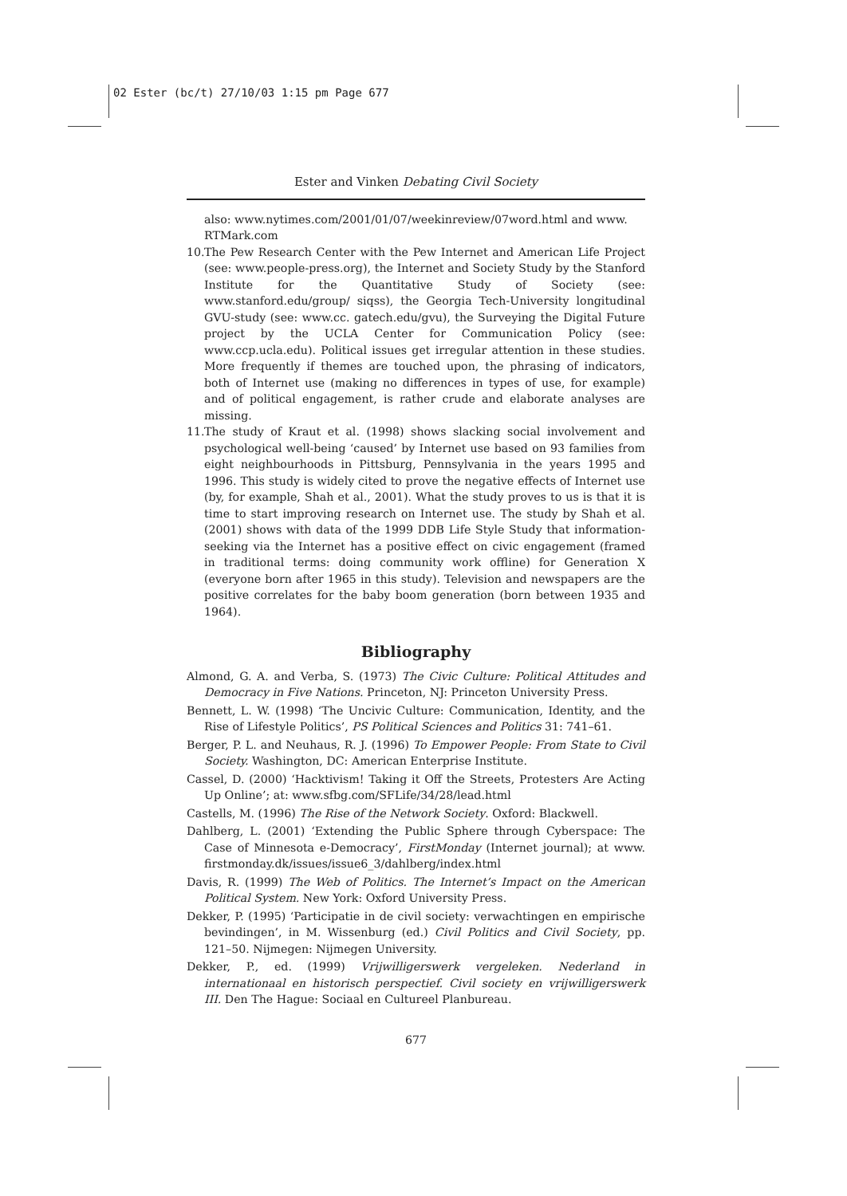02 Ester (bc/t) 27/10/03 1:15 pm Page 677
Ester and Vinken Debating Civil Society
also: www.nytimes.com/2001/01/07/weekinreview/07word.html and www. RTMark.com
10.
The Pew Research Center with the Pew Internet and American Life Project (see: www.people-press.org), the Internet and Society Study by the Stanford Institute for the Quantitative Study of Society (see: www.stanford.edu/group/ siqss), the Georgia Tech-University longitudinal GVU-study (see: www.cc. gatech.edu/gvu), the Surveying the Digital Future project by the UCLA Center for Communication Policy (see: www.ccp.ucla.edu). Political issues get irregular attention in these studies. More frequently if themes are touched upon, the phrasing of indicators, both of Internet use (making no differences in types of use, for example) and of political engagement, is rather crude and elaborate analyses are missing.
11.
The study of Kraut et al. (1998) shows slacking social involvement and psychological well-being ‘caused’ by Internet use based on 93 families from eight neighbourhoods in Pittsburg, Pennsylvania in the years 1995 and 1996. This study is widely cited to prove the negative effects of Internet use (by, for example, Shah et al., 2001). What the study proves to us is that it is time to start improving research on Internet use. The study by Shah et al. (2001) shows with data of the 1999 DDB Life Style Study that information-seeking via the Internet has a positive effect on civic engagement (framed in traditional terms: doing community work offline) for Generation X (everyone born after 1965 in this study). Television and newspapers are the positive correlates for the baby boom generation (born between 1935 and 1964).
Bibliography
Almond, G. A. and Verba, S. (1973) The Civic Culture: Political Attitudes and Democracy in Five Nations. Princeton, NJ: Princeton University Press.
Bennett, L. W. (1998) ‘The Uncivic Culture: Communication, Identity, and the Rise of Lifestyle Politics’, PS Political Sciences and Politics 31: 741–61.
Berger, P. L. and Neuhaus, R. J. (1996) To Empower People: From State to Civil Society. Washington, DC: American Enterprise Institute.
Cassel, D. (2000) ‘Hacktivism! Taking it Off the Streets, Protesters Are Acting Up Online’; at: www.sfbg.com/SFLife/34/28/lead.html
Castells, M. (1996) The Rise of the Network Society. Oxford: Blackwell.
Dahlberg, L. (2001) ‘Extending the Public Sphere through Cyberspace: The Case of Minnesota e-Democracy’, FirstMonday (Internet journal); at www. firstmonday.dk/issues/issue6_3/dahlberg/index.html
Davis, R. (1999) The Web of Politics. The Internet’s Impact on the American Political System. New York: Oxford University Press.
Dekker, P. (1995) ‘Participatie in de civil society: verwachtingen en empirische bevindingen’, in M. Wissenburg (ed.) Civil Politics and Civil Society, pp. 121–50. Nijmegen: Nijmegen University.
Dekker, P., ed. (1999) Vrijwilligerswerk vergeleken. Nederland in internationaal en historisch perspectief. Civil society en vrijwilligerswerk III. Den The Hague: Sociaal en Cultureel Planbureau.
677